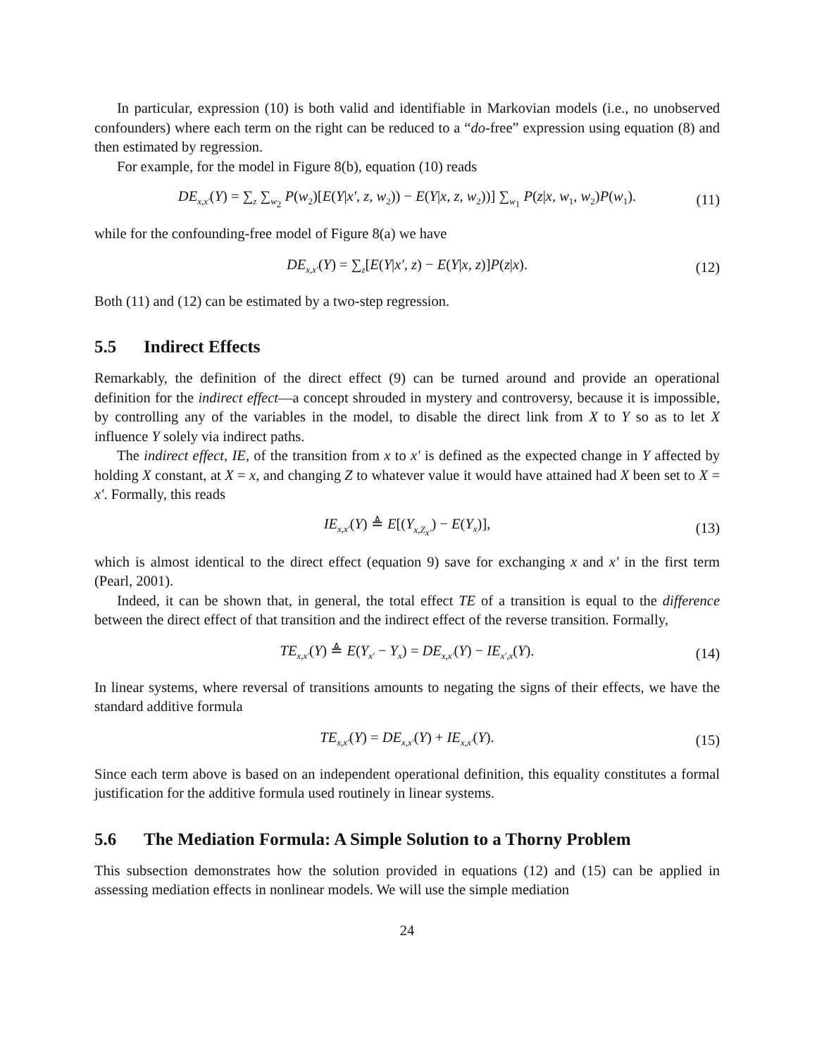In particular, expression (10) is both valid and identifiable in Markovian models (i.e., no unobserved confounders) where each term on the right can be reduced to a “do-free” expression using equation (8) and then estimated by regression.
For example, for the model in Figure 8(b), equation (10) reads
DE<sub>x,x′</sub>(Y) = ∑<sub>z</sub> ∑<sub>w<sub>2</sub></sub> P(w<sub>2</sub>)[E(Y|x′, z, w<sub>2</sub>)) − E(Y|x, z, w<sub>2</sub>))] ∑<sub>w<sub>1</sub></sub> P(z|x, w<sub>1</sub>, w<sub>2</sub>)P(w<sub>1</sub>). (11)
while for the confounding-free model of Figure 8(a) we have
DE<sub>x,x′</sub>(Y) = ∑<sub>z</sub>[E(Y|x′, z) − E(Y|x, z)]P(z|x). (12)
Both (11) and (12) can be estimated by a two-step regression.
5.5 Indirect Effects
Remarkably, the definition of the direct effect (9) can be turned around and provide an operational definition for the indirect effect—a concept shrouded in mystery and controversy, because it is impossible, by controlling any of the variables in the model, to disable the direct link from X to Y so as to let X influence Y solely via indirect paths.
The indirect effect, IE, of the transition from x to x′ is defined as the expected change in Y affected by holding X constant, at X = x, and changing Z to whatever value it would have attained had X been set to X = x′. Formally, this reads
IE<sub>x,x′</sub>(Y) ≜ E[(Y<sub>x,Z<sub>x′</sub></sub>) − E(Y<sub>x</sub>)], (13)
which is almost identical to the direct effect (equation 9) save for exchanging x and x′ in the first term (Pearl, 2001).
Indeed, it can be shown that, in general, the total effect TE of a transition is equal to the difference between the direct effect of that transition and the indirect effect of the reverse transition. Formally,
TE<sub>x,x′</sub>(Y) ≜ E(Y<sub>x′</sub> − Y<sub>x</sub>) = DE<sub>x,x′</sub>(Y) − IE<sub>x′,x</sub>(Y). (14)
In linear systems, where reversal of transitions amounts to negating the signs of their effects, we have the standard additive formula
TE<sub>x,x′</sub>(Y) = DE<sub>x,x′</sub>(Y) + IE<sub>x,x′</sub>(Y). (15)
Since each term above is based on an independent operational definition, this equality constitutes a formal justification for the additive formula used routinely in linear systems.
5.6 The Mediation Formula: A Simple Solution to a Thorny Problem
This subsection demonstrates how the solution provided in equations (12) and (15) can be applied in assessing mediation effects in nonlinear models. We will use the simple mediation
24